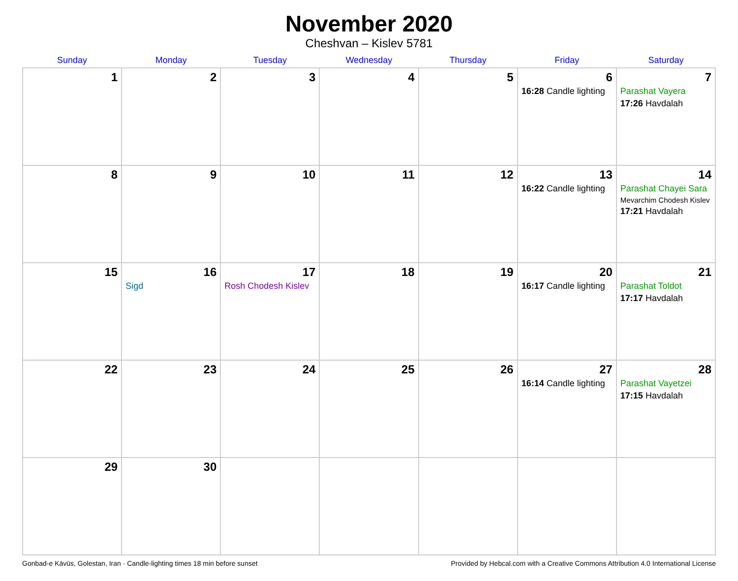November 2020
Cheshvan – Kislev 5781
| Sunday | Monday | Tuesday | Wednesday | Thursday | Friday | Saturday |
| --- | --- | --- | --- | --- | --- | --- |
| 1 | 2 | 3 | 4 | 5 | 6 16:28 Candle lighting | 7 Parashat Vayera 17:26 Havdalah |
| 8 | 9 | 10 | 11 | 12 | 13 16:22 Candle lighting | 14 Parashat Chayei Sara Mevarchim Chodesh Kislev 17:21 Havdalah |
| 15 | 16 Sigd | 17 Rosh Chodesh Kislev | 18 | 19 | 20 16:17 Candle lighting | 21 Parashat Toldot 17:17 Havdalah |
| 22 | 23 | 24 | 25 | 26 | 27 16:14 Candle lighting | 28 Parashat Vayetzei 17:15 Havdalah |
| 29 | 30 | | | | | |
Gonbad-e Kāvūs, Golestan, Iran · Candle-lighting times 18 min before sunset Provided by Hebcal.com with a Creative Commons Attribution 4.0 International License